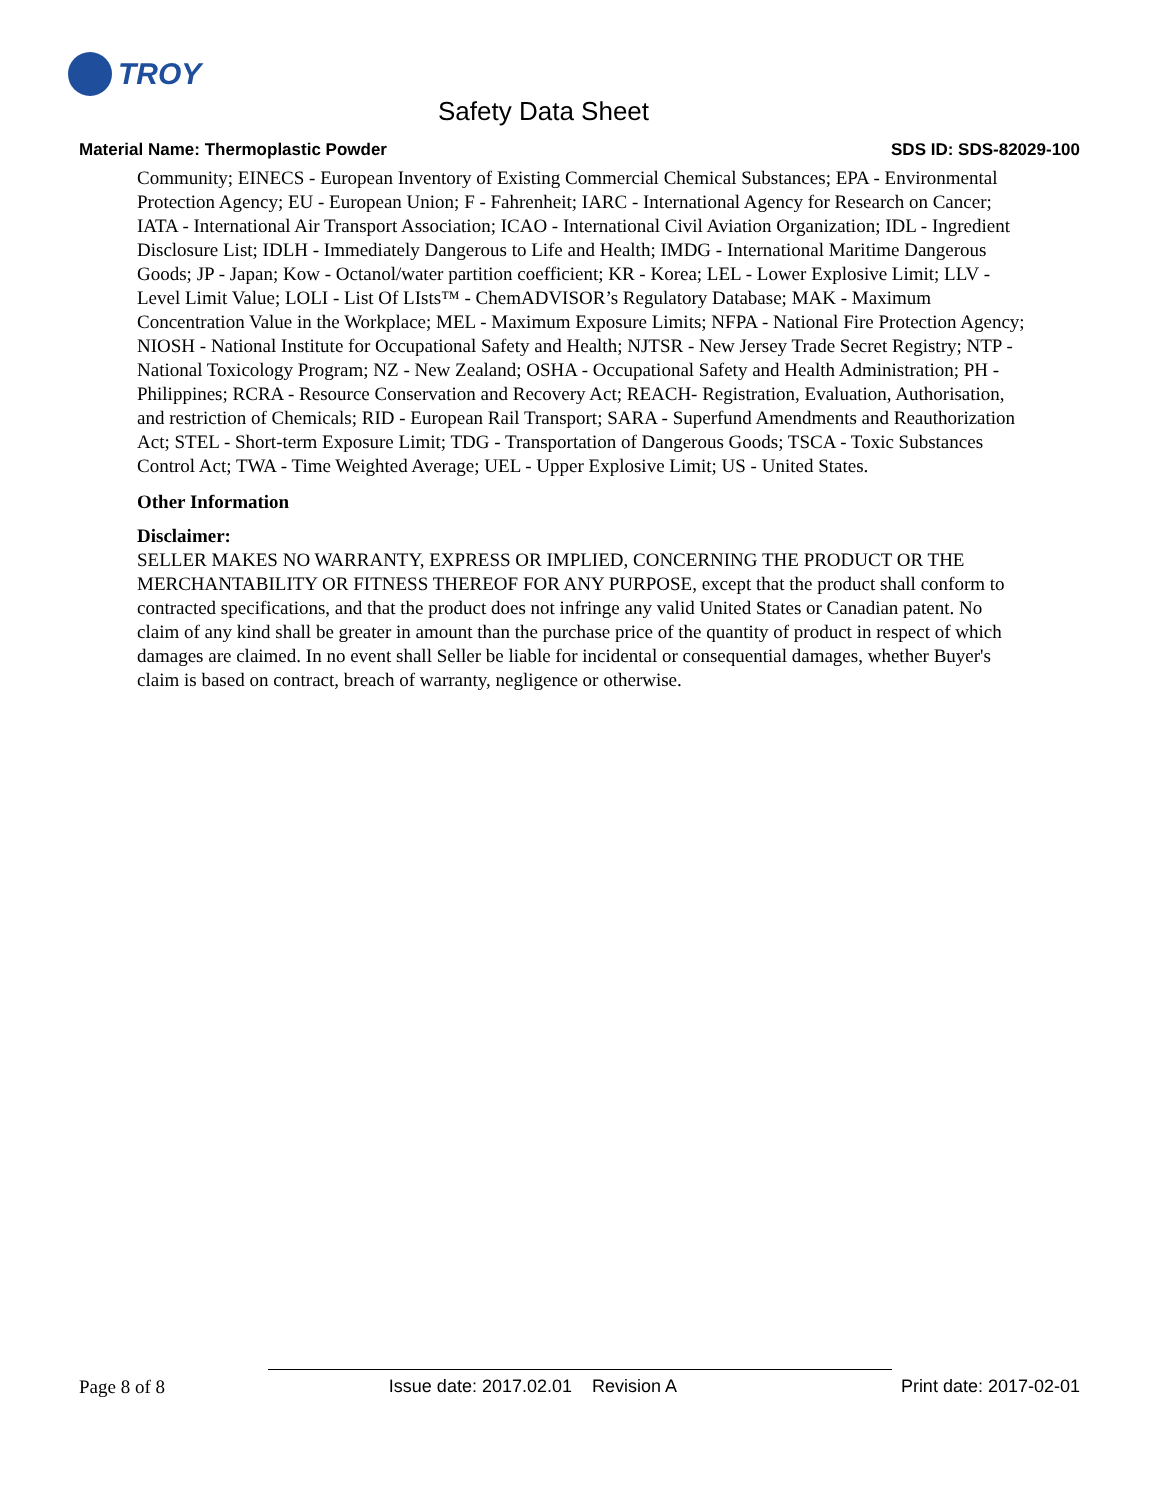TROY
Safety Data Sheet
Material Name: Thermoplastic Powder SDS ID: SDS-82029-100
Community; EINECS - European Inventory of Existing Commercial Chemical Substances; EPA - Environmental Protection Agency; EU - European Union; F - Fahrenheit; IARC - International Agency for Research on Cancer; IATA - International Air Transport Association; ICAO - International Civil Aviation Organization; IDL - Ingredient Disclosure List; IDLH - Immediately Dangerous to Life and Health; IMDG - International Maritime Dangerous Goods; JP - Japan; Kow - Octanol/water partition coefficient; KR - Korea; LEL - Lower Explosive Limit; LLV - Level Limit Value; LOLI - List Of LIsts™ - ChemADVISOR’s Regulatory Database; MAK - Maximum Concentration Value in the Workplace; MEL - Maximum Exposure Limits; NFPA - National Fire Protection Agency; NIOSH - National Institute for Occupational Safety and Health; NJTSR - New Jersey Trade Secret Registry; NTP - National Toxicology Program; NZ - New Zealand; OSHA - Occupational Safety and Health Administration; PH - Philippines; RCRA - Resource Conservation and Recovery Act; REACH- Registration, Evaluation, Authorisation, and restriction of Chemicals; RID - European Rail Transport; SARA - Superfund Amendments and Reauthorization Act; STEL - Short-term Exposure Limit; TDG - Transportation of Dangerous Goods; TSCA - Toxic Substances Control Act; TWA - Time Weighted Average; UEL - Upper Explosive Limit; US - United States.
Other Information
Disclaimer:
SELLER MAKES NO WARRANTY, EXPRESS OR IMPLIED, CONCERNING THE PRODUCT OR THE MERCHANTABILITY OR FITNESS THEREOF FOR ANY PURPOSE, except that the product shall conform to contracted specifications, and that the product does not infringe any valid United States or Canadian patent. No claim of any kind shall be greater in amount than the purchase price of the quantity of product in respect of which damages are claimed. In no event shall Seller be liable for incidental or consequential damages, whether Buyer's claim is based on contract, breach of warranty, negligence or otherwise.
Page 8 of 8 Issue date: 2017.02.01 Revision A Print date: 2017-02-01